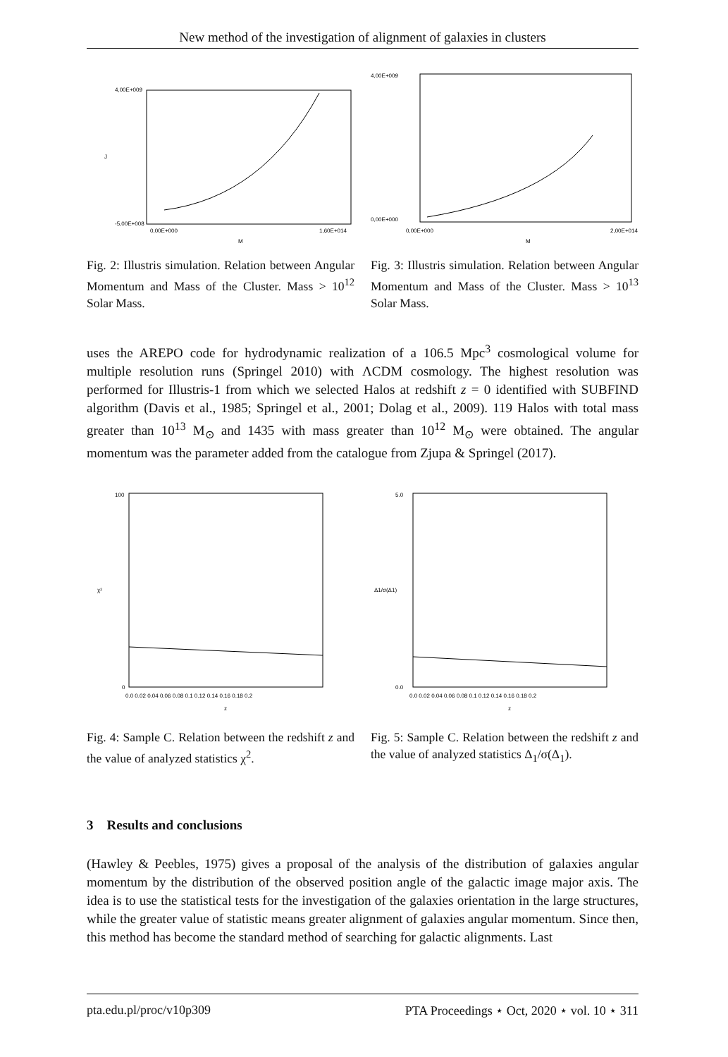New method of the investigation of alignment of galaxies in clusters
4,00E+009
-5,00E+008
0,00E+000
1,60E+014
M
J
Fig. 2: Illustris simulation. Relation between Angular Momentum and Mass of the Cluster. Mass > 10<sup>12</sup> Solar Mass.
4,00E+009
0,00E+000
0,00E+000
2,00E+014
M
Fig. 3: Illustris simulation. Relation between Angular Momentum and Mass of the Cluster. Mass > 10<sup>13</sup> Solar Mass.
uses the AREPO code for hydrodynamic realization of a 106.5 Mpc<sup>3</sup> cosmological volume for multiple resolution runs (Springel 2010) with ΛCDM cosmology. The highest resolution was performed for Illustris-1 from which we selected Halos at redshift z = 0 identified with SUBFIND algorithm (Davis et al., 1985; Springel et al., 2001; Dolag et al., 2009). 119 Halos with total mass greater than 10<sup>13</sup> M<sub>⊙</sub> and 1435 with mass greater than 10<sup>12</sup> M<sub>⊙</sub> were obtained. The angular momentum was the parameter added from the catalogue from Zjupa & Springel (2017).
100
0
0.0 0.02 0.04 0.06 0.08 0.1 0.12 0.14 0.16 0.18 0.2
z
χ²
Fig. 4: Sample C. Relation between the redshift z and the value of analyzed statistics χ<sup>2</sup>.
5.0
0.0
0.0 0.02 0.04 0.06 0.08 0.1 0.12 0.14 0.16 0.18 0.2
z
Δ1/σ(Δ1)
Fig. 5: Sample C. Relation between the redshift z and the value of analyzed statistics Δ<sub>1</sub>/σ(Δ<sub>1</sub>).
3 Results and conclusions
(Hawley & Peebles, 1975) gives a proposal of the analysis of the distribution of galaxies angular momentum by the distribution of the observed position angle of the galactic image major axis. The idea is to use the statistical tests for the investigation of the galaxies orientation in the large structures, while the greater value of statistic means greater alignment of galaxies angular momentum. Since then, this method has become the standard method of searching for galactic alignments. Last
pta.edu.pl/proc/v10p309 PTA Proceedings ⋆ Oct, 2020 ⋆ vol. 10 ⋆ 311